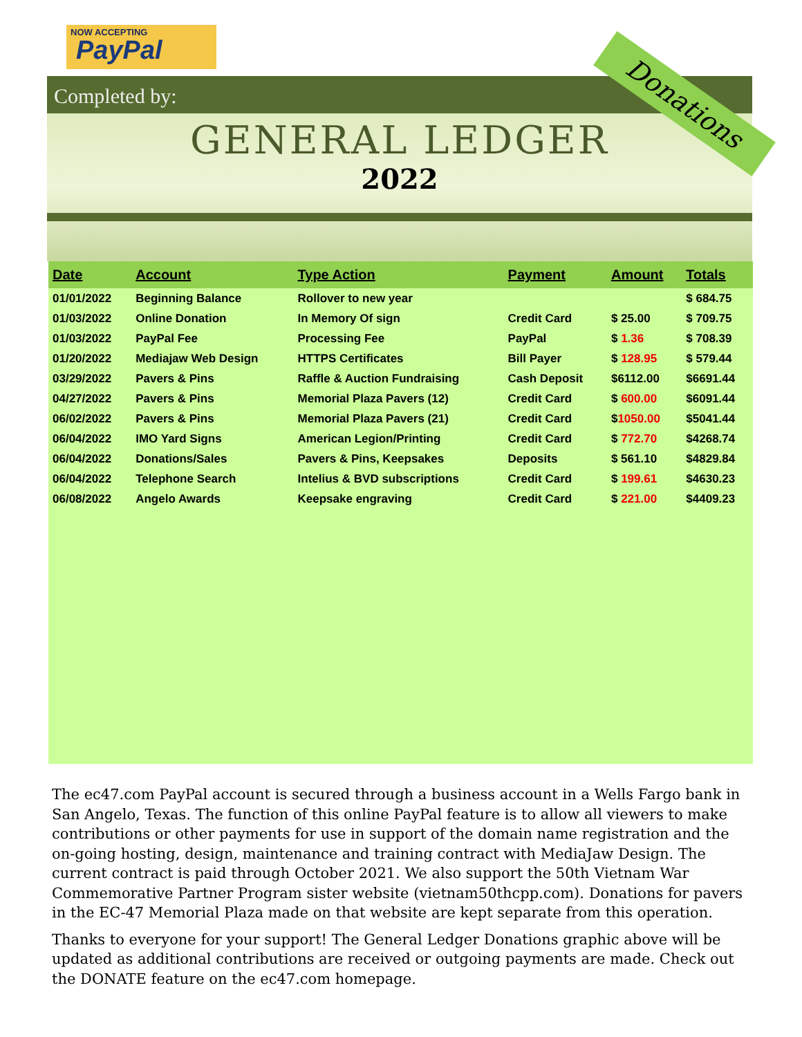NOW ACCEPTING
PayPal
Completed by:
GENERAL LEDGER
2022
Donations
| Date | Account | Type Action | Payment | Amount | Totals |
| --- | --- | --- | --- | --- | --- |
| 01/01/2022 | Beginning Balance | Rollover to new year | | | $ 684.75 |
| 01/03/2022 | Online Donation | In Memory Of sign | Credit Card | $ 25.00 | $ 709.75 |
| 01/03/2022 | PayPal Fee | Processing Fee | PayPal | $ 1.36 | $ 708.39 |
| 01/20/2022 | Mediajaw Web Design | HTTPS Certificates | Bill Payer | $ 128.95 | $ 579.44 |
| 03/29/2022 | Pavers & Pins | Raffle & Auction Fundraising | Cash Deposit | $6112.00 | $6691.44 |
| 04/27/2022 | Pavers & Pins | Memorial Plaza Pavers (12) | Credit Card | $ 600.00 | $6091.44 |
| 06/02/2022 | Pavers & Pins | Memorial Plaza Pavers (21) | Credit Card | $ 1050.00 | $5041.44 |
| 06/04/2022 | IMO Yard Signs | American Legion/Printing | Credit Card | $ 772.70 | $4268.74 |
| 06/04/2022 | Donations/Sales | Pavers & Pins, Keepsakes | Deposits | $ 561.10 | $4829.84 |
| 06/04/2022 | Telephone Search | Intelius & BVD subscriptions | Credit Card | $ 199.61 | $4630.23 |
| 06/08/2022 | Angelo Awards | Keepsake engraving | Credit Card | $ 221.00 | $4409.23 |
The ec47.com PayPal account is secured through a business account in a Wells Fargo bank in San Angelo, Texas. The function of this online PayPal feature is to allow all viewers to make contributions or other payments for use in support of the domain name registration and the on-going hosting, design, maintenance and training contract with MediaJaw Design. The current contract is paid through October 2021. We also support the 50th Vietnam War Commemorative Partner Program sister website (vietnam50thcpp.com). Donations for pavers in the EC-47 Memorial Plaza made on that website are kept separate from this operation.
Thanks to everyone for your support! The General Ledger Donations graphic above will be updated as additional contributions are received or outgoing payments are made. Check out the DONATE feature on the ec47.com homepage.